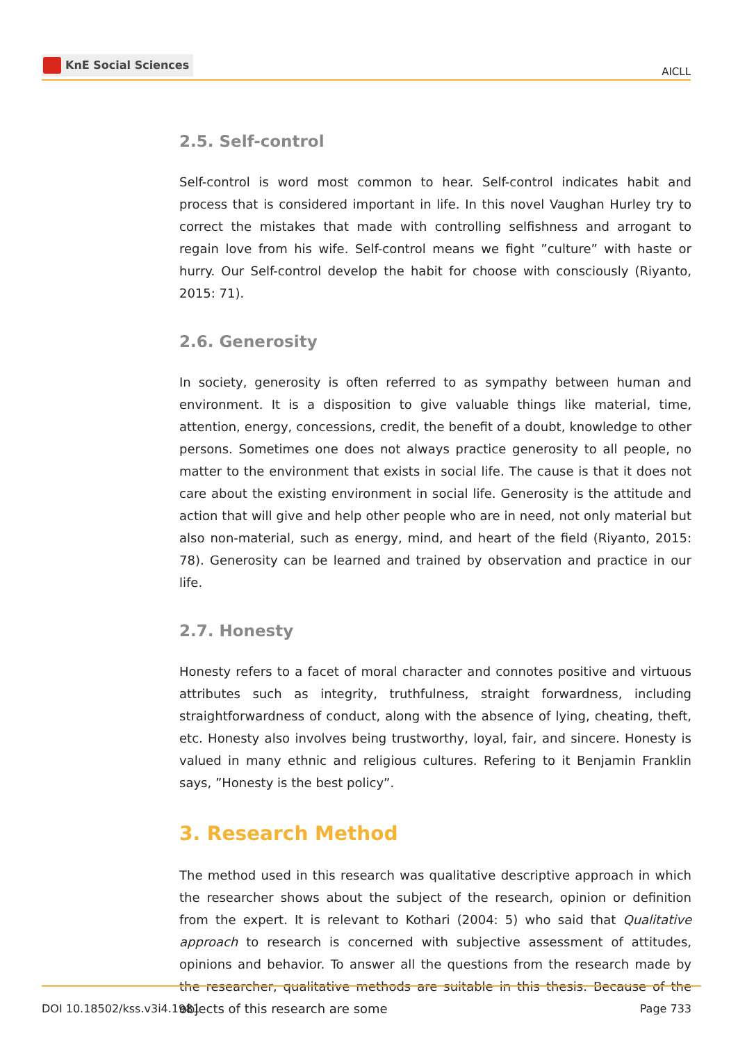KnE Social Sciences
AICLL
2.5. Self-control
Self-control is word most common to hear. Self-control indicates habit and process that is considered important in life. In this novel Vaughan Hurley try to correct the mistakes that made with controlling selfishness and arrogant to regain love from his wife. Self-control means we fight ”culture” with haste or hurry. Our Self-control develop the habit for choose with consciously (Riyanto, 2015: 71).
2.6. Generosity
In society, generosity is often referred to as sympathy between human and environment. It is a disposition to give valuable things like material, time, attention, energy, concessions, credit, the benefit of a doubt, knowledge to other persons. Sometimes one does not always practice generosity to all people, no matter to the environment that exists in social life. The cause is that it does not care about the existing environment in social life. Generosity is the attitude and action that will give and help other people who are in need, not only material but also non-material, such as energy, mind, and heart of the field (Riyanto, 2015: 78). Generosity can be learned and trained by observation and practice in our life.
2.7. Honesty
Honesty refers to a facet of moral character and connotes positive and virtuous attributes such as integrity, truthfulness, straight forwardness, including straightforwardness of conduct, along with the absence of lying, cheating, theft, etc. Honesty also involves being trustworthy, loyal, fair, and sincere. Honesty is valued in many ethnic and religious cultures. Refering to it Benjamin Franklin says, ”Honesty is the best policy”.
3. Research Method
The method used in this research was qualitative descriptive approach in which the researcher shows about the subject of the research, opinion or definition from the expert. It is relevant to Kothari (2004: 5) who said that Qualitative approach to research is concerned with subjective assessment of attitudes, opinions and behavior. To answer all the questions from the research made by the researcher, qualitative methods are suitable in this thesis. Because of the objects of this research are some
DOI 10.18502/kss.v3i4.1981 Page 733